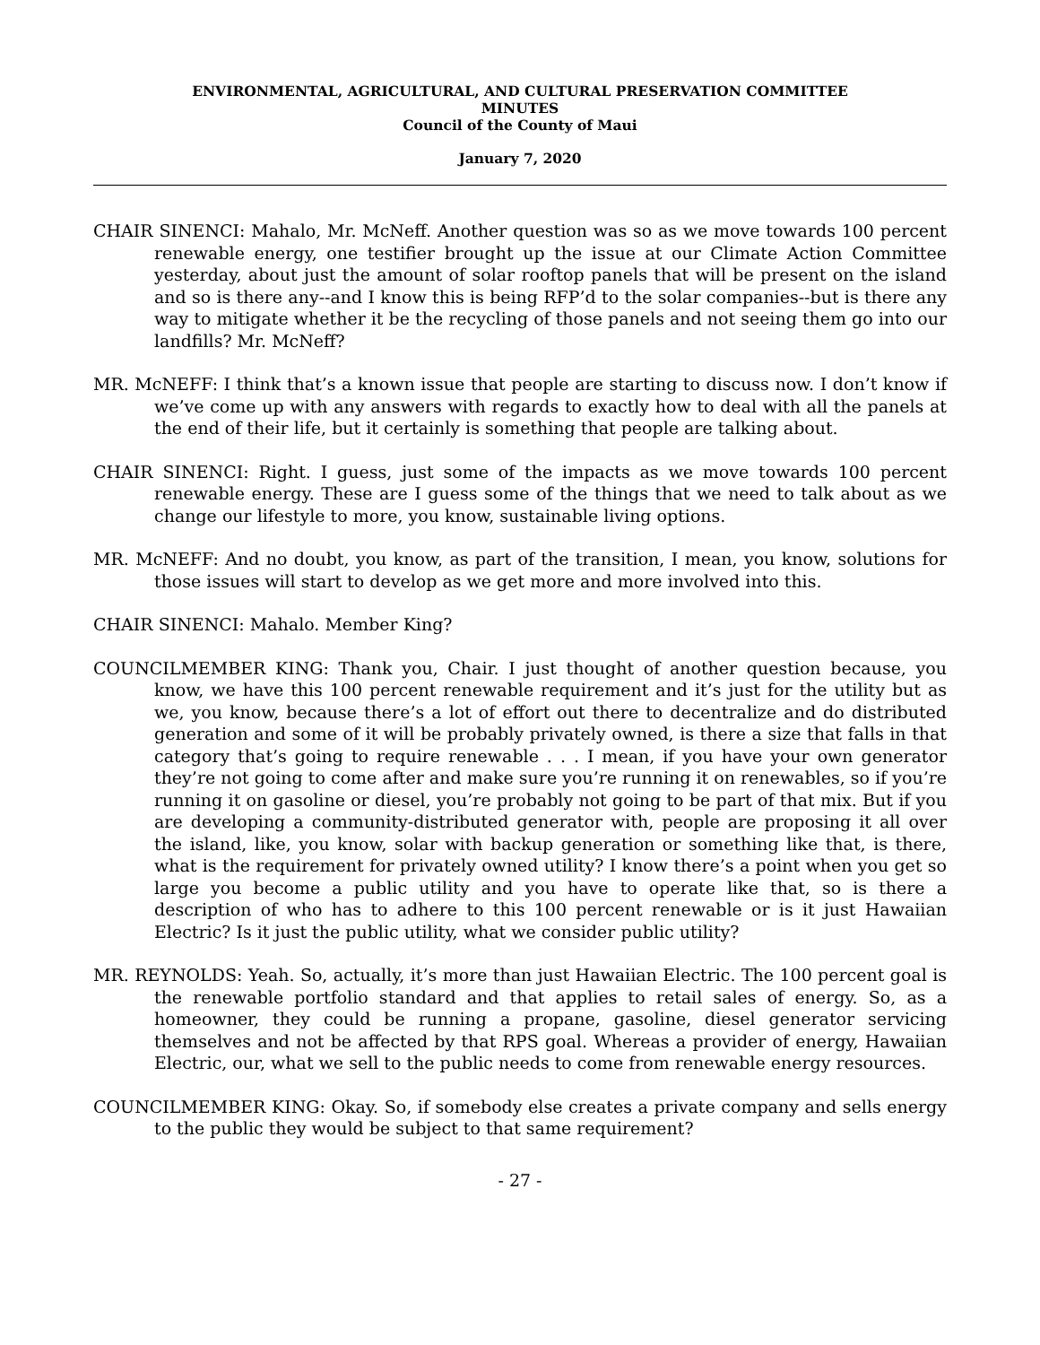ENVIRONMENTAL, AGRICULTURAL, AND CULTURAL PRESERVATION COMMITTEE
MINUTES
Council of the County of Maui
January 7, 2020
CHAIR SINENCI: Mahalo, Mr. McNeff. Another question was so as we move towards 100 percent renewable energy, one testifier brought up the issue at our Climate Action Committee yesterday, about just the amount of solar rooftop panels that will be present on the island and so is there any--and I know this is being RFP’d to the solar companies--but is there any way to mitigate whether it be the recycling of those panels and not seeing them go into our landfills? Mr. McNeff?
MR. McNEFF: I think that’s a known issue that people are starting to discuss now. I don’t know if we’ve come up with any answers with regards to exactly how to deal with all the panels at the end of their life, but it certainly is something that people are talking about.
CHAIR SINENCI: Right. I guess, just some of the impacts as we move towards 100 percent renewable energy. These are I guess some of the things that we need to talk about as we change our lifestyle to more, you know, sustainable living options.
MR. McNEFF: And no doubt, you know, as part of the transition, I mean, you know, solutions for those issues will start to develop as we get more and more involved into this.
CHAIR SINENCI: Mahalo. Member King?
COUNCILMEMBER KING: Thank you, Chair. I just thought of another question because, you know, we have this 100 percent renewable requirement and it’s just for the utility but as we, you know, because there’s a lot of effort out there to decentralize and do distributed generation and some of it will be probably privately owned, is there a size that falls in that category that’s going to require renewable . . . I mean, if you have your own generator they’re not going to come after and make sure you’re running it on renewables, so if you’re running it on gasoline or diesel, you’re probably not going to be part of that mix. But if you are developing a community-distributed generator with, people are proposing it all over the island, like, you know, solar with backup generation or something like that, is there, what is the requirement for privately owned utility? I know there’s a point when you get so large you become a public utility and you have to operate like that, so is there a description of who has to adhere to this 100 percent renewable or is it just Hawaiian Electric? Is it just the public utility, what we consider public utility?
MR. REYNOLDS: Yeah. So, actually, it’s more than just Hawaiian Electric. The 100 percent goal is the renewable portfolio standard and that applies to retail sales of energy. So, as a homeowner, they could be running a propane, gasoline, diesel generator servicing themselves and not be affected by that RPS goal. Whereas a provider of energy, Hawaiian Electric, our, what we sell to the public needs to come from renewable energy resources.
COUNCILMEMBER KING: Okay. So, if somebody else creates a private company and sells energy to the public they would be subject to that same requirement?
- 27 -